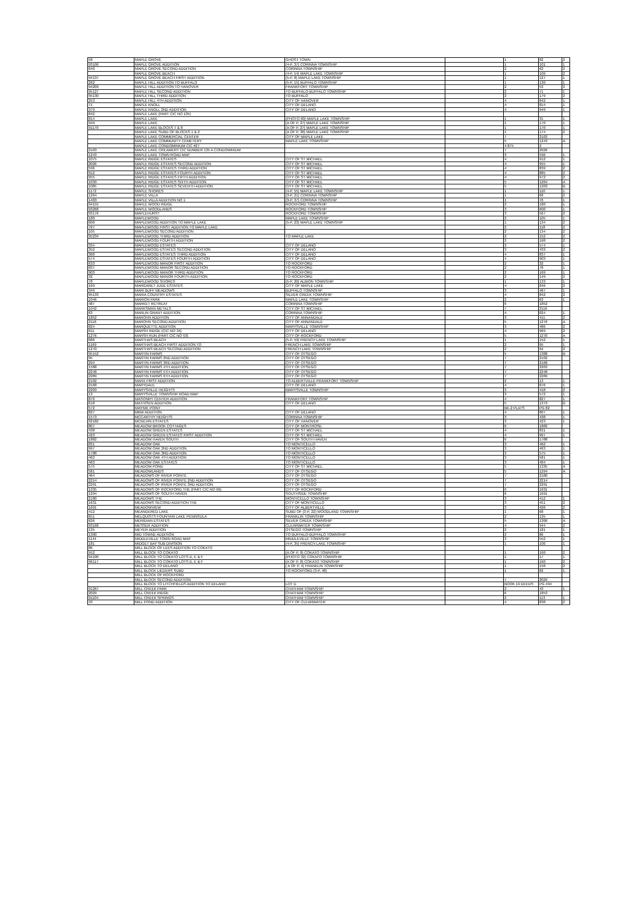| 58 | MAPLE GROVE | GHOST TOWN | | 1 | 82 | 2 |
| 93106 | MAPLE GROVE ADDITION | (4-P, 37) CORINNA TOWNSHIP | | 1 | 101 | 1 |
| 640 | MAPLE GROVE SECOND ADDITION | CORINNA TOWNSHIP | | 2 | 62 | 2 |
| | MAPLE GROVE BEACH | (4-P, 54) MAPLE LAKE TOWNSHIP | | 1 | 109 | 2 |
| 94137 | MAPLE GROVE BEACH FIRST ADDITION | (5-P, 8) MAPLE LAKE TOWNSHIP | | 1 | 127 | 1 |
| 262 | MAPLE HILL ADDITION TO BUFFALO | (5-P, 15) BUFFALO TOWNSHIP | | 1 | 130 | 1 |
| 94209 | MAPLE HILL ADDITION TO HANOVER | FRANKFORT TOWNSHIP | | 2 | 53 | 2 |
| 95127 | MAPLE HILL SECOND ADDITION | TO BUFFALO-BUFFALO TOWNSHIP | | 2 | 71 | 1 |
| 95130 | MAPLE HILL THIRD ADDITION | TO BUFFALO | | 2 | 179 | 2 |
| 253 | MAPLE HILL 4TH ADDITION | CITY OF HANOVER | | 4 | 842 | 1 |
| 71 | MAPLE KNOLL | CITY OF DELANO | | 4 | 814 | 1 |
| 379 | MAPLE KNOLL 2ND ADDITION | CITY OF DELANO | | 4 | 949 | 1 |
| 842 | MAPLE LAKE (PART CIC NO 135) | | | | | |
| 814 | MAPLE LAKE | (PHOTO 60) MAPLE LAKE TOWNSHIP | | 1 | 31 | 1 |
| 949 | MAPLE LAKE | (A OF P, 27) MAPLE LAKE TOWNSHIP | | 1 | 170 | 1 |
| 91170 | MAPLE LAKE BLOCKS 7 & 8 | (A OF P, 27) MAPLE LAKE TOWNSHIP | | 1 | 170 | 1 |
| | MAPLE LAKE SUBD OF BLOCKS 1 & 2 | (A OF P, 36) MAPLE LAKE TOWNSHIP | | 1 | 174 | 2 |
| | MAPLE LAKE COMMERCIAL CENTER | CITY OF MAPLE LAKE | | 7 | 2103 | |
| | MAPLE LAKE COMMUNITY CEMETERY | MAPLE LAKE TOWNSHIP | | 5 | 1243 | A |
| | MAPLE LAKE CONDOMINIUM CIC #27 | | | 4 875 | 2 | |
| 2103 | MAPLE LAKE CREAMERY CIC NUMBER 135 A CONDOMINIUM | | | 7 | 2026 | |
| 1243 | MAPLE LAKE TOWN ROAD MAP | | | 3 | 596 | 1 |
| 1075 | MAPLE RIDGE ESTATES | CITY OF ST MICHAEL | | 4 | 912 | 1 |
| 2026 | MAPLE RIDGE ESTATES SECOND ADDITION | CITY OF ST MICHAEL | | 4 | 955 | 1 |
| 596 | MAPLE RIDGE ESTATES THIRD ADDITION | CITY OF ST MICHAEL | | 4 | 839 | 2 |
| 912 | MAPLE RIDGE ESTATES FOURTH ADDITION | CITY OF ST MICHAEL | | 4 | 885 | 2 |
| 955 | MAPLE RIDGE ESTATES FIFTH ADDITION | CITY OF ST MICHAEL | | 4 | 972 | 2 |
| 1039 | MAPLE RIDGE ESTATES SIXTH ADDITION | CITY OF ST MICHAEL | | 5 | 1264 | A |
| 1085 | MAPLE RIDGE ESTATES SEVENTH ADDITION | CITY OF ST MICHAEL | | 5 | 1203 | B |
| 1172 | MAPLE SHORES | (4-P, 55) MAPLE LAKE TOWNSHIP | | 1 | 110 | 1 |
| 1264 | MAPLE VILLA | (3-P, 21) CORINNA TOWNSHIP | | 1 | 68 | 2 |
| 1403 | MAPLE VILLA ADDITION NO 1 | (3-P, 37) CORINNA TOWNSHIP | | 1 | 76 | 1 |
| 94155 | MAPLE WOOD RIDGE | ROCKFORD TOWNSHIP | | 2 | 180 | 1 |
| 93268 | MAPLE WOODLANDS | ROCKFORD TOWNSHIP | | 3 | 600 | 1 |
| 93176 | MAPLEHURST | ROCKFORD TOWNSHIP | | 3 | 567 | 2 |
| 180 | MAPLEWOOD | MAPLE LAKE TOWNSHIP | | 2 | 105 | 1 |
| 600 | MAPLEWOOD ADDITION TO MAPLE LAKE | (5-P, 23) MAPLE LAKE TOWNSHIP | | 1 | 134 | 2 |
| 767 | MAPLEWOOD FIRST ADDITION TO MAPLE LAKE | | | 2 | 118 | 2 |
| 105 | MAPLEWOOD SECOND ADDITION | | | 2 | 134 | 2 |
| 95234 | MAPLEWOOD THIRD ADDITION | TO MAPLE LAKE | | 2 | 152 | 2 |
| | MAPLEWOOD FOURTH ADDITION | | | 2 | 168 | 2 |
| 334 | MAPLEWOOD ESTATES | CITY OF DELANO | | 3 | 574 | 1 |
| 352 | MAPLEWOOD ESTATES SECOND ADDITION | CITY OF DELANO | | 3 | 433 | 2 |
| 368 | MAPLEWOOD ESTATES THIRD ADDITION | CITY OF DELANO | | 4 | 837 | 1 |
| 574 | MAPLEWOOD ESTATES FOURTH ADDITION | CITY OF DELANO | | 4 | 903 | 1 |
| 633 | MAPLEWOOD MANOR FIRST ADDITION | TO ROCKFORD | | 2 | 32 | 1 |
| 837 | MAPLEWOOD MANOR SECOND ADDITION | TO ROCKFORD | | 2 | 78 | 1 |
| 903 | MAPLEWOOD MANOR THIRD ADDITION | TO ROCKFORD | | 2 | 169 | 1 |
| 32 | MAPLEWOOD MANOR FOURTH ADDITION | TO ROCKFORD | | 2 | 149 | 2 |
| 78 | MAPLEWOOD SHORES | (5-P, 20) ALBION TOWNSHIP | | 1 | 133 | 1 |
| 169 | MARGARET JUDE ESTATES | CITY OF MAPLE LAKE | | 4 | 846 | 2 |
| 349 | MARI BUFF MEADOWS | BUFFALO TOWNSHIP | | 3 | 487 | 1 |
| 95133 | MARIA COUNTRY ESTATES | SILVER CREEK TOWNSHIP | | 4 | 842 | 2 |
| 1046 | MARION PARK | MAPLE LAKE TOWNSHIP | | 2 | 63 | 1 |
| 487 | MARKET RETREAT | CORINNA TOWNSHIP | | 6 | 1852 | |
| 1042 | MARKSMAN METALS | CITY OF ST MICHAEL | | 7 | 2116 | |
| 63 | MARLIN GRANT ADDITION | CORINNA TOWNSHIP | | 4 | 824 | 1 |
| 1852 | MAROHN ADDITION | CITY OF ANNANDALE | | 3 | 411 | 2 |
| 2116 | MAROHN SECOND ADDITION | CITY OF ANNANDALE | | 5 | 1276 | A |
| 824 | MARQUETTE ADDITION | MARYSVILLE TOWNSHIP | | 3 | 486 | 2 |
| 611 | MARSH RIDGE (CIC NO 34) | CITY OF DELANO | | 4 | 969 | 2 |
| 1276 | MARSH RUN (PART CIC NO 53) | CITY OF ROCKFORD | | 5 | 1270 | A |
| 686 | MARTHAS BEACH | (5-P, 59) FRENCH LAKE TOWNSHIP | | 1 | 152 | 1 |
| 1169 | MARTHAS BEACH FIRST ADDITION TO | FRENCH LAKE TOWNSHIP | | 2 | 95 | 1 |
| 1270 | MARTHAS BEACH SECOND ADDITION | FRENCH LAKE TOWNSHIP | | 2 | 94 | 2 |
| 95152 | MARTIN FARMS | CITY OF OTSEGO | | 5 | 1388 | B |
| 95 | MARTIN FARMS 2ND ADDITION | CITY OF OTSEGO | | 7 | 2102 | |
| 294 | MARTIN FARMS 3RD ADDITION | CITY OF OTSEGO | | 7 | 2168 | |
| 1588 | MARTIN FARMS 4TH ADDITION | CITY OF OTSEGO | | 7 | 2203 | |
| 2248 | MARTIN FARMS 5TH ADDITION | CITY OF OTSEGO | | 7 | 2248 | |
| 2289 | MARTIN FARMS 6TH ADDITION | CITY OF OTSEGO | | 7 | 2289 | |
| 2102 | MARX FIRST ADDITION | TO ALBERTVILLE-FRANKFORT TOWNSHIP | | 2 | 13 | 1 |
| 2168 | MARYDALE | CITY OF DELANO | | 4 | 876 | 1 |
| 2203 | MARYSVILLE HEIGHTS | MARYSVILLE TOWNSHIP | | 3 | 418 | 2 |
| 13 | MARYSVILLE TOWNSHIP ROAD MAP | | | 3 | 572 | 1 |
| 876 | MASONRY CENTER ADDITION | FRANKFORT TOWNSHIP | | 4 | 827 | 1 |
| 618 | MATHISEN ADDITION | CITY OF DELANO | | 5 | 1373 | B |
| 572 | MAYNIE POINT | | | BK-2 PLATS | PG 82 | |
| 827 | MBW ADDITION | CITY OF DELANO | | 4 | 807 | 1 |
| 1573 | MCCARTHY HEIGHTS | CORINNA TOWNSHIP | | 3 | 438 | 1 |
| 92182 | MCNEVIN ESTATES | CITY OF HANOVER | | 3 | 423 | 1 |
| 807 | MEADOW BROOK COTTAGES | CITY OF MONTROSE | | 6 | 1882 | |
| 438 | MEADOW GREEN ESTATES | CITY OF ST MICHAEL | | 4 | 831 | 1 |
| 423 | MEADOW GREEN ESTATES FIRST ADDITION | CITY OF ST MICHAEL | | 4 | 997 | 1 |
| 1882 | MEADOW HAVEN SOUTH | CITY OF SOUTH HAVEN | | 6 | 1788 | |
| 831 | MEADOW OAK | TO MONTICELLO | | 3 | 462 | 1 |
| 997 | MEADOW OAK 2ND ADDITION | TO MONTICELLO | | 3 | 463 | 1 |
| 1788 | MEADOW OAK 3RD ADDITION | TO MONTICELLO | | 3 | 575 | 1 |
| 462 | MEADOW OAK 4TH ADDITION | TO MONTICELLO | | 3 | 581 | 1 |
| 463 | MEADOW OAK ESTATES | TO MONTICELLO | | 3 | 464 | 1 |
| 575 | MEADOW POND | CITY OF ST MICHAEL | | 5 | 1335 | A |
| 581 | MEADOWLANDS | CITY OF OTSEGO | | 5 | 1294 | A |
| 464 | MEADOWS OF RIVER POINTE | CITY OF OTSEGO | | 7 | 2180 | |
| 2214 | MEADOWS OF RIVER POINTE 2ND ADDITION | CITY OF OTSEGO | | 7 | 2214 | |
| 2291 | MEADOWS OF RIVER POINTE 3RD ADDITION | CITY OF OTSEGO | | 7 | 2291 | |
| 1335 | MEADOWS OF ROCKFORD THE (PART CIC NO 99) | CITY OF ROCKFORD | | 6 | 1631 | |
| 1294 | MEADOWS OF SOUTH HAVEN | SOUTHSIDE TOWNSHIP | | 6 | 1691 | |
| 2180 | MEADOWS THE | MONTICELLO TOWNSHIP | | 3 | 412 | 1 |
| 1631 | MEADOWS SECOND ADDITION THE | CITY OF MONTICELLO | | 3 | 451 | 2 |
| 1691 | MEADOWVIEW | CITY OF ALBERTVILLE | | 3 | 426 | 2 |
| 412 | MEANDERED LAKE | SUBD OF (3-P, 22) WOODLAND TOWNSHIP | | 1 | 68 | 1 |
| 651 | MELQUISTS FOUNTAIN LAKE PENINSULA | FRANKLIN TOWNSHIP | | 2 | 135 | 1 |
| 626 | MERIDIAN ESTATES | SILVER CREEK TOWNSHIP | | 5 | 1300 | A |
| 93168 | MESSER ADDITION | CLEARWATER TOWNSHIP | | 4 | 944 | 2 |
| 135 | MEYER ADDITION | OTSEGO TOWNSHIP | | 2 | 181 | 1 |
| 1300 | MID TOWNE ADDITION | TO BUFFALO-BUFFALO TOWNSHIP | | 2 | 86 | 1 |
| 1144 | MIDDLEVILLE TOWN ROAD MAP | MIDDLEVILLE TOWNSHIP | | 3 | 552 | 1 |
| 181 | MIDGET BAY SUB DIVISION | (4-P, 35) FRENCH LAKE TOWNSHIP | | 1 | 100 | 1 |
| 86 | MILL BLOCK OF LEES ADDITION TO COKATO | | | | | |
| 552 | MILL BLOCK TO COKATO | (A OF P, 8) COKATO TOWNSHIP | | 1 | 160 | 2 |
| 94100 | MILL BLOCK TO COKATO LOTS D, E & F | (PHOTO 32) COKATO TOWNSHIP | | 1 | 17 | 1 |
| 96117 | MILL BLOCK TO COKATO LOTS D, E & F | (A OF P, 8) COKATO TOWNSHIP | | 1 | 160 | 2 |
| | MILL BLOCK TO DELANO | ( A OF P, 4) FRANKLIN TOWNSHIP | | 1 | 158 | 2 |
| | MILL BLOCK LIEDERS SUBD | TO ROCKFORD (3-P, 48) | | 1 | 82 | 1 |
| | MILL BLOCK OF ROCKFORD | | | | | |
| | MILL BLOCK SECOND ADDITION | | | 7 | 2029 | |
| | MILL BLOCK TO LITCHFIELDS ADDITION TO DELANO | LOT D | | BOOK 19 DEEDS | PG 494 | |
| 91267 | MILL CREEK PARK | CHATHAM TOWNSHIP | | 2 | 43 | 1 |
| 2029 | MILL CREEK RIDGE | CHATHAM TOWNSHIP | | 6 | 1853 | |
| 91104 | MILL CREEK SPRINGS | CHATHAM TOWNSHIP | | 2 | 113 | 1 |
| 43 | MILL POND ADDITION | CITY OF CLEARWATER | | 4 | 838 | 2 |